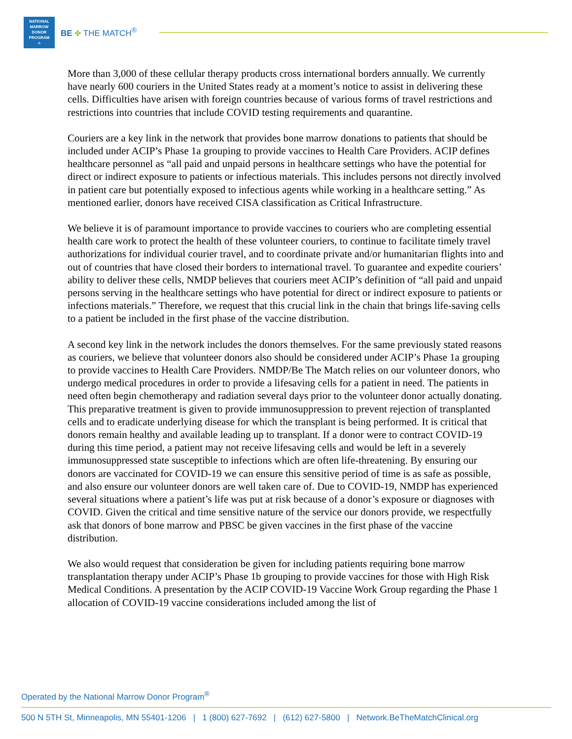NATIONAL
MARROW
DONOR
PROGRAM<sup>®</sup>
BE ✤ THE MATCH<sup>®</sup>
More than 3,000 of these cellular therapy products cross international borders annually. We currently have nearly 600 couriers in the United States ready at a moment’s notice to assist in delivering these cells. Difficulties have arisen with foreign countries because of various forms of travel restrictions and restrictions into countries that include COVID testing requirements and quarantine.
Couriers are a key link in the network that provides bone marrow donations to patients that should be included under ACIP’s Phase 1a grouping to provide vaccines to Health Care Providers. ACIP defines healthcare personnel as “all paid and unpaid persons in healthcare settings who have the potential for direct or indirect exposure to patients or infectious materials. This includes persons not directly involved in patient care but potentially exposed to infectious agents while working in a healthcare setting.” As mentioned earlier, donors have received CISA classification as Critical Infrastructure.
We believe it is of paramount importance to provide vaccines to couriers who are completing essential health care work to protect the health of these volunteer couriers, to continue to facilitate timely travel authorizations for individual courier travel, and to coordinate private and/or humanitarian flights into and out of countries that have closed their borders to international travel. To guarantee and expedite couriers’ ability to deliver these cells, NMDP believes that couriers meet ACIP’s definition of “all paid and unpaid persons serving in the healthcare settings who have potential for direct or indirect exposure to patients or infections materials.” Therefore, we request that this crucial link in the chain that brings life-saving cells to a patient be included in the first phase of the vaccine distribution.
A second key link in the network includes the donors themselves. For the same previously stated reasons as couriers, we believe that volunteer donors also should be considered under ACIP’s Phase 1a grouping to provide vaccines to Health Care Providers. NMDP/Be The Match relies on our volunteer donors, who undergo medical procedures in order to provide a lifesaving cells for a patient in need. The patients in need often begin chemotherapy and radiation several days prior to the volunteer donor actually donating. This preparative treatment is given to provide immunosuppression to prevent rejection of transplanted cells and to eradicate underlying disease for which the transplant is being performed. It is critical that donors remain healthy and available leading up to transplant. If a donor were to contract COVID-19 during this time period, a patient may not receive lifesaving cells and would be left in a severely immunosuppressed state susceptible to infections which are often life-threatening. By ensuring our donors are vaccinated for COVID-19 we can ensure this sensitive period of time is as safe as possible, and also ensure our volunteer donors are well taken care of. Due to COVID-19, NMDP has experienced several situations where a patient’s life was put at risk because of a donor’s exposure or diagnoses with COVID. Given the critical and time sensitive nature of the service our donors provide, we respectfully ask that donors of bone marrow and PBSC be given vaccines in the first phase of the vaccine distribution.
We also would request that consideration be given for including patients requiring bone marrow transplantation therapy under ACIP’s Phase 1b grouping to provide vaccines for those with High Risk Medical Conditions. A presentation by the ACIP COVID-19 Vaccine Work Group regarding the Phase 1 allocation of COVID-19 vaccine considerations included among the list of
Operated by the National Marrow Donor Program<sup>®</sup>
500 N 5TH St, Minneapolis, MN 55401-1206 | 1 (800) 627-7692 | (612) 627-5800 | Network.BeTheMatchClinical.org